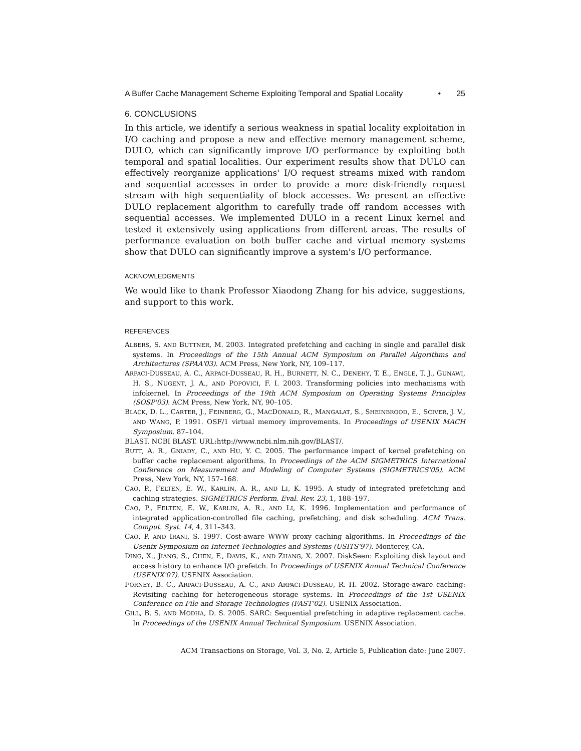A Buffer Cache Management Scheme Exploiting Temporal and Spatial Locality • 25
6. CONCLUSIONS
In this article, we identify a serious weakness in spatial locality exploitation in I/O caching and propose a new and effective memory management scheme, DULO, which can significantly improve I/O performance by exploiting both temporal and spatial localities. Our experiment results show that DULO can effectively reorganize applications' I/O request streams mixed with random and sequential accesses in order to provide a more disk-friendly request stream with high sequentiality of block accesses. We present an effective DULO replacement algorithm to carefully trade off random accesses with sequential accesses. We implemented DULO in a recent Linux kernel and tested it extensively using applications from different areas. The results of performance evaluation on both buffer cache and virtual memory systems show that DULO can significantly improve a system's I/O performance.
ACKNOWLEDGMENTS
We would like to thank Professor Xiaodong Zhang for his advice, suggestions, and support to this work.
REFERENCES
ALBERS, S. AND BUTTNER, M. 2003. Integrated prefetching and caching in single and parallel disk systems. In Proceedings of the 15th Annual ACM Symposium on Parallel Algorithms and Architectures (SPAA'03). ACM Press, New York, NY, 109–117.
ARPACI-DUSSEAU, A. C., ARPACI-DUSSEAU, R. H., BURNETT, N. C., DENEHY, T. E., ENGLE, T. J., GUNAWI, H. S., NUGENT, J. A., AND POPOVICI, F. I. 2003. Transforming policies into mechanisms with infokernel. In Proceedings of the 19th ACM Symposium on Operating Systems Principles (SOSP'03). ACM Press, New York, NY, 90–105.
BLACK, D. L., CARTER, J., FEINBERG, G., MACDONALD, R., MANGALAT, S., SHEINBROOD, E., SCIVER, J. V., AND WANG, P. 1991. OSF/1 virtual memory improvements. In Proceedings of USENIX MACH Symposium. 87–104.
BLAST. NCBI BLAST. URL:http://www.ncbi.nlm.nih.gov/BLAST/.
BUTT, A. R., GNIADY, C., AND HU, Y. C. 2005. The performance impact of kernel prefetching on buffer cache replacement algorithms. In Proceedings of the ACM SIGMETRICS International Conference on Measurement and Modeling of Computer Systems (SIGMETRICS'05). ACM Press, New York, NY, 157–168.
CAO, P., FELTEN, E. W., KARLIN, A. R., AND LI, K. 1995. A study of integrated prefetching and caching strategies. SIGMETRICS Perform. Eval. Rev. 23, 1, 188–197.
CAO, P., FELTEN, E. W., KARLIN, A. R., AND LI, K. 1996. Implementation and performance of integrated application-controlled file caching, prefetching, and disk scheduling. ACM Trans. Comput. Syst. 14, 4, 311–343.
CAO, P. AND IRANI, S. 1997. Cost-aware WWW proxy caching algorithms. In Proceedings of the Usenix Symposium on Internet Technologies and Systems (USITS'97). Monterey, CA.
DING, X., JIANG, S., CHEN, F., DAVIS, K., AND ZHANG, X. 2007. DiskSeen: Exploiting disk layout and access history to enhance I/O prefetch. In Proceedings of USENIX Annual Technical Conference (USENIX'07). USENIX Association.
FORNEY, B. C., ARPACI-DUSSEAU, A. C., AND ARPACI-DUSSEAU, R. H. 2002. Storage-aware caching: Revisiting caching for heterogeneous storage systems. In Proceedings of the 1st USENIX Conference on File and Storage Technologies (FAST'02). USENIX Association.
GILL, B. S. AND MODHA, D. S. 2005. SARC: Sequential prefetching in adaptive replacement cache. In Proceedings of the USENIX Annual Technical Symposium. USENIX Association.
ACM Transactions on Storage, Vol. 3, No. 2, Article 5, Publication date: June 2007.